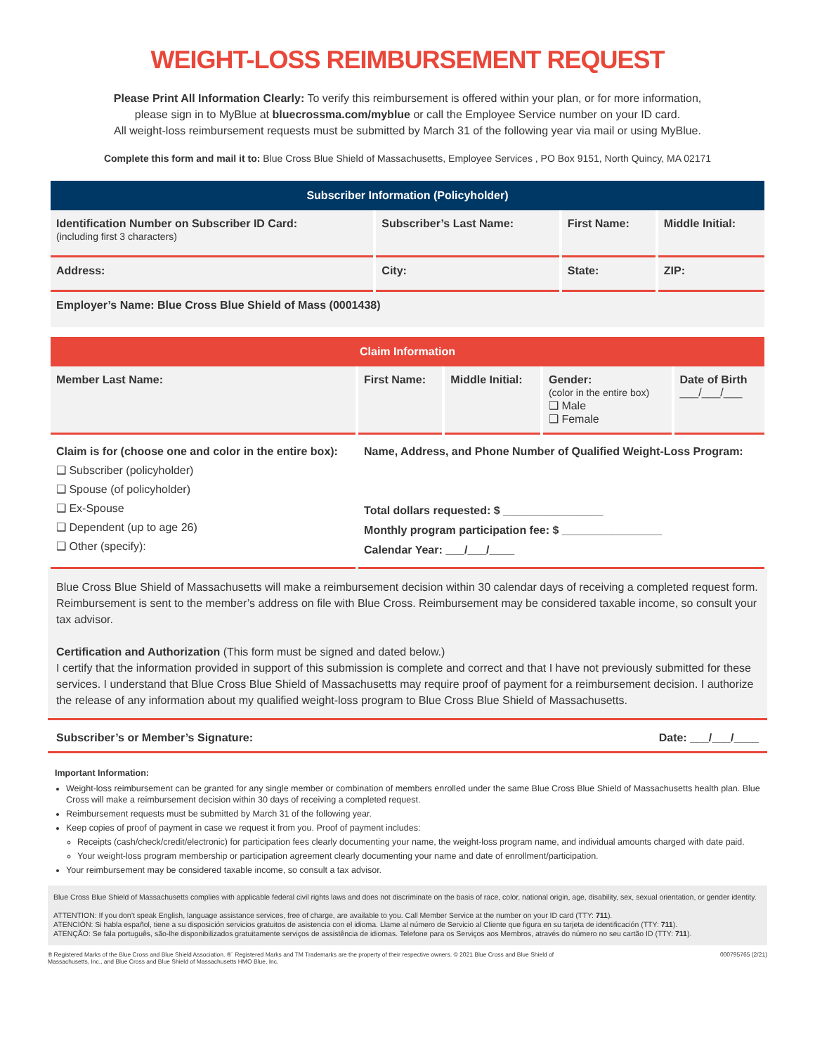WEIGHT-LOSS REIMBURSEMENT REQUEST
Please Print All Information Clearly: To verify this reimbursement is offered within your plan, or for more information,
please sign in to MyBlue at bluecrossma.com/myblue or call the Employee Service number on your ID card.
All weight-loss reimbursement requests must be submitted by March 31 of the following year via mail or using MyBlue.
Complete this form and mail it to: Blue Cross Blue Shield of Massachusetts, Employee Services , PO Box 9151, North Quincy, MA 02171
| Subscriber Information (Policyholder) | | | |
| --- | --- | --- | --- |
| Identification Number on Subscriber ID Card: (including first 3 characters) | Subscriber’s Last Name: | First Name: | Middle Initial: |
| Address: | City: | State: | ZIP: |
| Employer’s Name: Blue Cross Blue Shield of Mass (0001438) | | | |
| Claim Information | | | | |
| --- | --- | --- | --- | --- |
| Member Last Name: | First Name: | Middle Initial: | Gender: (color in the entire box) ❑ Male ❑ Female | Date of Birth ___/___/___ |
| Claim is for (choose one and color in the entire box): ❑ Subscriber (policyholder) ❑ Spouse (of policyholder) ❑ Ex-Spouse ❑ Dependent (up to age 26) ❑ Other (specify): | Name, Address, and Phone Number of Qualified Weight-Loss Program: Total dollars requested: $ ________________ Monthly program participation fee: $ ________________ Calendar Year: ___/___/____ | | | |
Blue Cross Blue Shield of Massachusetts will make a reimbursement decision within 30 calendar days of receiving a completed request form. Reimbursement is sent to the member’s address on file with Blue Cross. Reimbursement may be considered taxable income, so consult your tax advisor.
Certification and Authorization (This form must be signed and dated below.)
I certify that the information provided in support of this submission is complete and correct and that I have not previously submitted for these services. I understand that Blue Cross Blue Shield of Massachusetts may require proof of payment for a reimbursement decision. I authorize the release of any information about my qualified weight-loss program to Blue Cross Blue Shield of Massachusetts.
Subscriber’s or Member’s Signature: Date: ___/___/____
Important Information:
Weight-loss reimbursement can be granted for any single member or combination of members enrolled under the same Blue Cross Blue Shield of Massachusetts health plan. Blue Cross will make a reimbursement decision within 30 days of receiving a completed request.
Reimbursement requests must be submitted by March 31 of the following year.
Keep copies of proof of payment in case we request it from you. Proof of payment includes:
Receipts (cash/check/credit/electronic) for participation fees clearly documenting your name, the weight-loss program name, and individual amounts charged with date paid.
Your weight-loss program membership or participation agreement clearly documenting your name and date of enrollment/participation.
Your reimbursement may be considered taxable income, so consult a tax advisor.
Blue Cross Blue Shield of Massachusetts complies with applicable federal civil rights laws and does not discriminate on the basis of race, color, national origin, age, disability, sex, sexual orientation, or gender identity.
ATTENTION: If you don’t speak English, language assistance services, free of charge, are available to you. Call Member Service at the number on your ID card (TTY: 711).
ATENCIÓN: Si habla español, tiene a su disposición servicios gratuitos de asistencia con el idioma. Llame al número de Servicio al Cliente que figura en su tarjeta de identificación (TTY: 711).
ATENÇÃO: Se fala português, são-lhe disponibilizados gratuitamente serviços de assistência de idiomas. Telefone para os Serviços aos Membros, através do número no seu cartão ID (TTY: 711).
® Registered Marks of the Blue Cross and Blue Shield Association. ®´ Registered Marks and TM Trademarks are the property of their respective owners. © 2021 Blue Cross and Blue Shield of
Massachusetts, Inc., and Blue Cross and Blue Shield of Massachusetts HMO Blue, Inc. 000795765 (2/21)